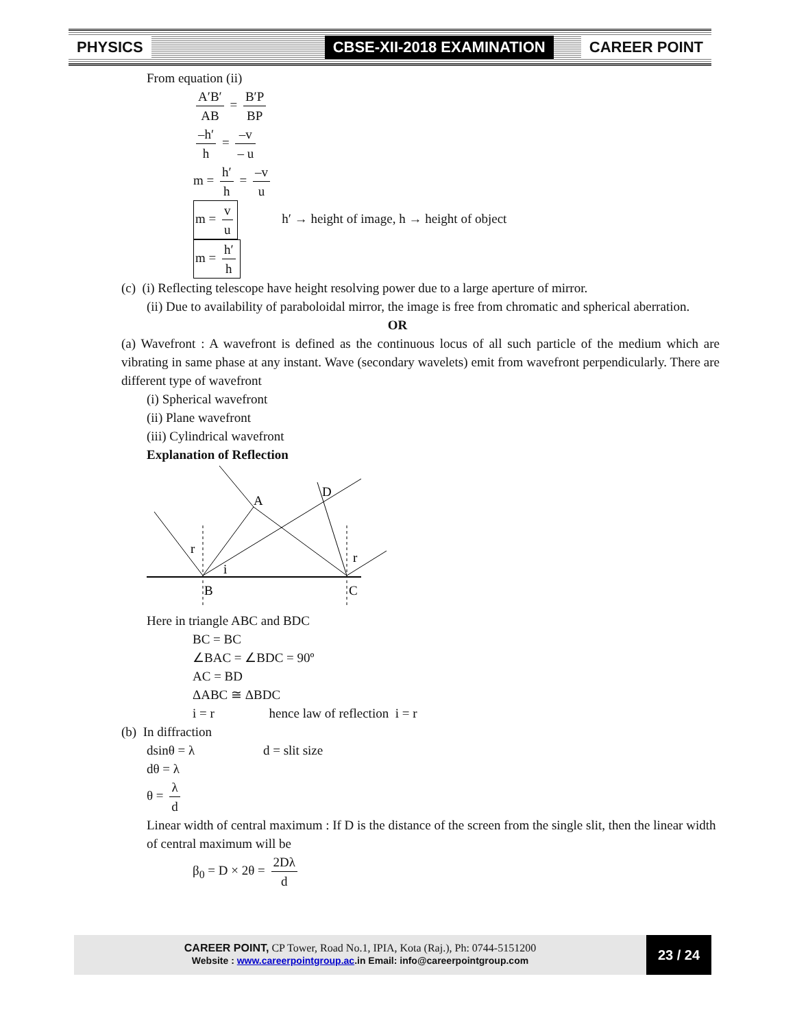PHYSICS CBSE-XII-2018 EXAMINATION CAREER POINT
From equation (ii)
A′B′ AB = B′P BP
–h′ h = –v – u
m = h′ h = –v u
m = v u h′ → height of image, h → height of object
m = h′ h
(c) (i) Reflecting telescope have height resolving power due to a large aperture of mirror.
(ii) Due to availability of paraboloidal mirror, the image is free from chromatic and spherical aberration.
OR
(a) Wavefront : A wavefront is defined as the continuous locus of all such particle of the medium which are vibrating in same phase at any instant. Wave (secondary wavelets) emit from wavefront perpendicularly. There are different type of wavefront
(i) Spherical wavefront
(ii) Plane wavefront
(iii) Cylindrical wavefront
Explanation of Reflection
A
D
B
C
r
i
r
Here in triangle ABC and BDC
BC = BC
∠BAC = ∠BDC = 90º
AC = BD
ΔABC ≅ ΔBDC
i = r hence law of reflection i = r
(b) In diffraction
dsinθ = λ d = slit size
dθ = λ
θ = λ d
Linear width of central maximum : If D is the distance of the screen from the single slit, then the linear width of central maximum will be
β<sub>0</sub> = D × 2θ = 2Dλ d
CAREER POINT, CP Tower, Road No.1, IPIA, Kota (Raj.), Ph: 0744-5151200
Website : www.careerpointgroup.ac.in Email: info@careerpointgroup.com
23 / 24